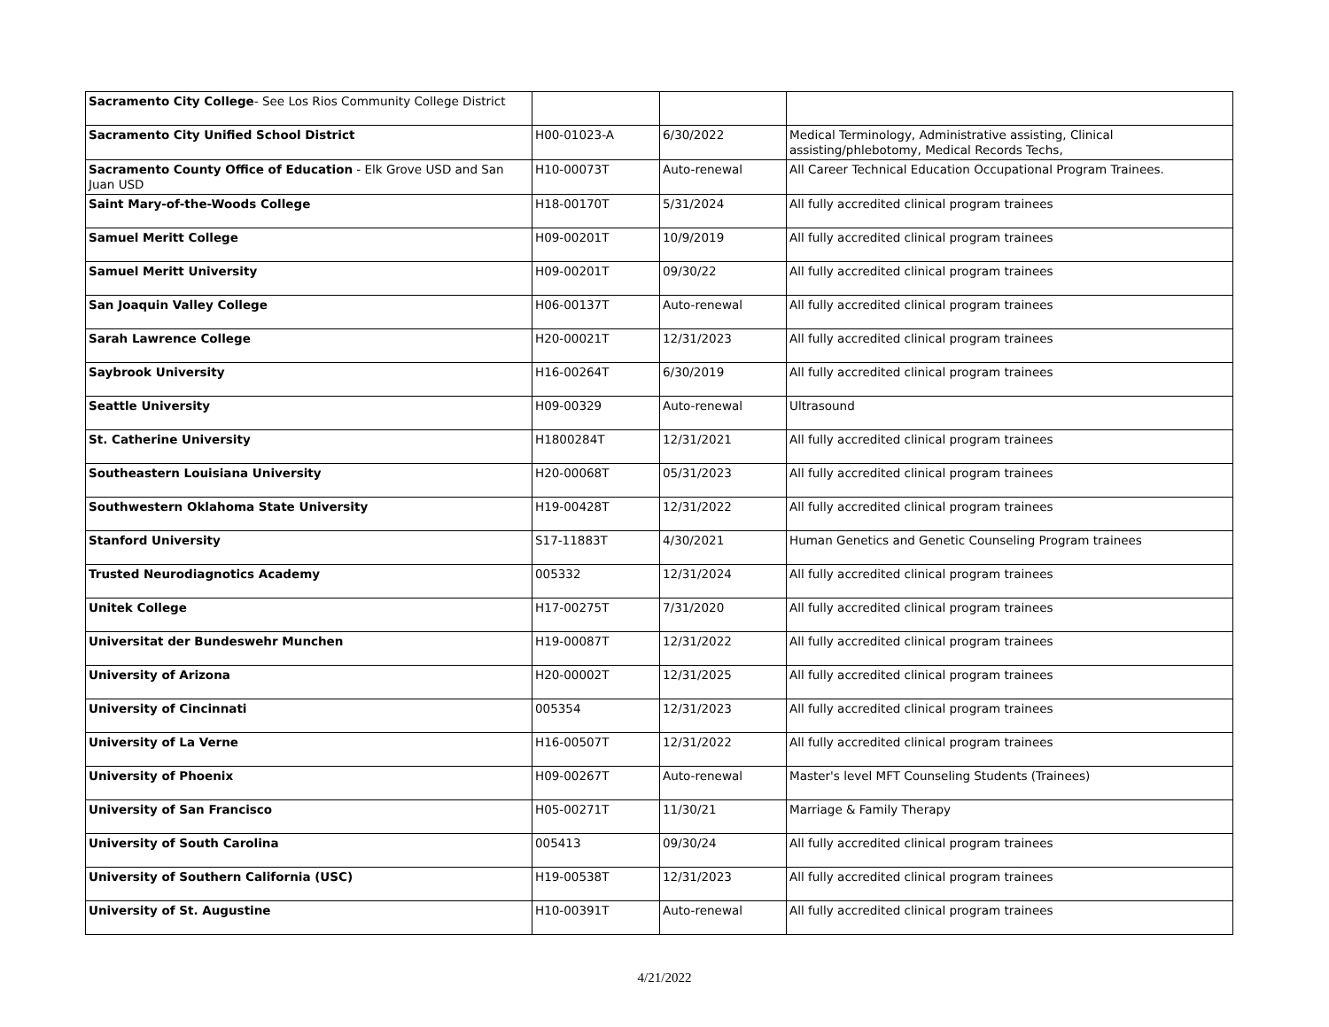| Sacramento City College - See Los Rios Community College District | | | |
| Sacramento City Unified School District | H00-01023-A | 6/30/2022 | Medical Terminology, Administrative assisting, Clinical assisting/phlebotomy, Medical Records Techs, |
| Sacramento County Office of Education - Elk Grove USD and San Juan USD | H10-00073T | Auto-renewal | All Career Technical Education Occupational Program Trainees. |
| Saint Mary-of-the-Woods College | H18-00170T | 5/31/2024 | All fully accredited clinical program trainees |
| Samuel Meritt College | H09-00201T | 10/9/2019 | All fully accredited clinical program trainees |
| Samuel Meritt University | H09-00201T | 09/30/22 | All fully accredited clinical program trainees |
| San Joaquin Valley College | H06-00137T | Auto-renewal | All fully accredited clinical program trainees |
| Sarah Lawrence College | H20-00021T | 12/31/2023 | All fully accredited clinical program trainees |
| Saybrook University | H16-00264T | 6/30/2019 | All fully accredited clinical program trainees |
| Seattle University | H09-00329 | Auto-renewal | Ultrasound |
| St. Catherine University | H1800284T | 12/31/2021 | All fully accredited clinical program trainees |
| Southeastern Louisiana University | H20-00068T | 05/31/2023 | All fully accredited clinical program trainees |
| Southwestern Oklahoma State University | H19-00428T | 12/31/2022 | All fully accredited clinical program trainees |
| Stanford University | S17-11883T | 4/30/2021 | Human Genetics and Genetic Counseling Program trainees |
| Trusted Neurodiagnotics Academy | 005332 | 12/31/2024 | All fully accredited clinical program trainees |
| Unitek College | H17-00275T | 7/31/2020 | All fully accredited clinical program trainees |
| Universitat der Bundeswehr Munchen | H19-00087T | 12/31/2022 | All fully accredited clinical program trainees |
| University of Arizona | H20-00002T | 12/31/2025 | All fully accredited clinical program trainees |
| University of Cincinnati | 005354 | 12/31/2023 | All fully accredited clinical program trainees |
| University of La Verne | H16-00507T | 12/31/2022 | All fully accredited clinical program trainees |
| University of Phoenix | H09-00267T | Auto-renewal | Master's level MFT Counseling Students (Trainees) |
| University of San Francisco | H05-00271T | 11/30/21 | Marriage & Family Therapy |
| University of South Carolina | 005413 | 09/30/24 | All fully accredited clinical program trainees |
| University of Southern California (USC) | H19-00538T | 12/31/2023 | All fully accredited clinical program trainees |
| University of St. Augustine | H10-00391T | Auto-renewal | All fully accredited clinical program trainees |
4/21/2022